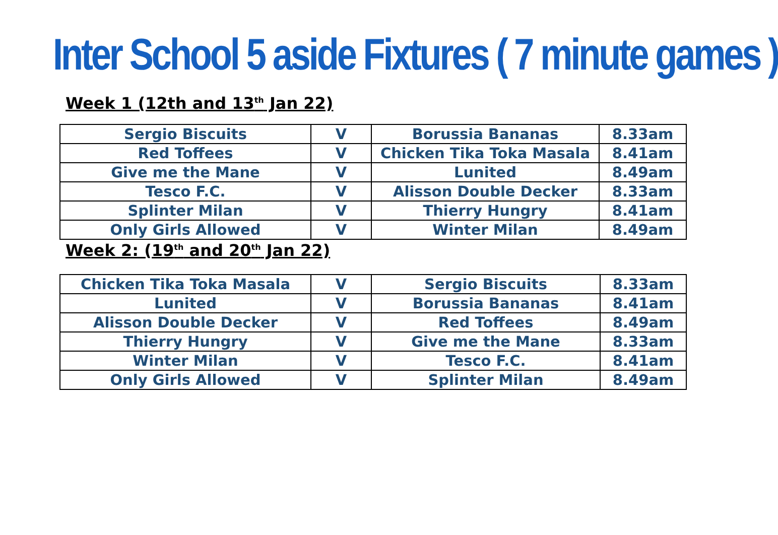Inter School 5 aside Fixtures ( 7 minute games )
Week 1 (12th and 13<sup>th</sup> Jan 22)
| Sergio Biscuits | V | Borussia Bananas | 8.33am |
| Red Toffees | V | Chicken Tika Toka Masala | 8.41am |
| Give me the Mane | V | Lunited | 8.49am |
| Tesco F.C. | V | Alisson Double Decker | 8.33am |
| Splinter Milan | V | Thierry Hungry | 8.41am |
| Only Girls Allowed | V | Winter Milan | 8.49am |
Week 2: (19<sup>th</sup> and 20<sup>th</sup> Jan 22)
| Chicken Tika Toka Masala | V | Sergio Biscuits | 8.33am |
| Lunited | V | Borussia Bananas | 8.41am |
| Alisson Double Decker | V | Red Toffees | 8.49am |
| Thierry Hungry | V | Give me the Mane | 8.33am |
| Winter Milan | V | Tesco F.C. | 8.41am |
| Only Girls Allowed | V | Splinter Milan | 8.49am |